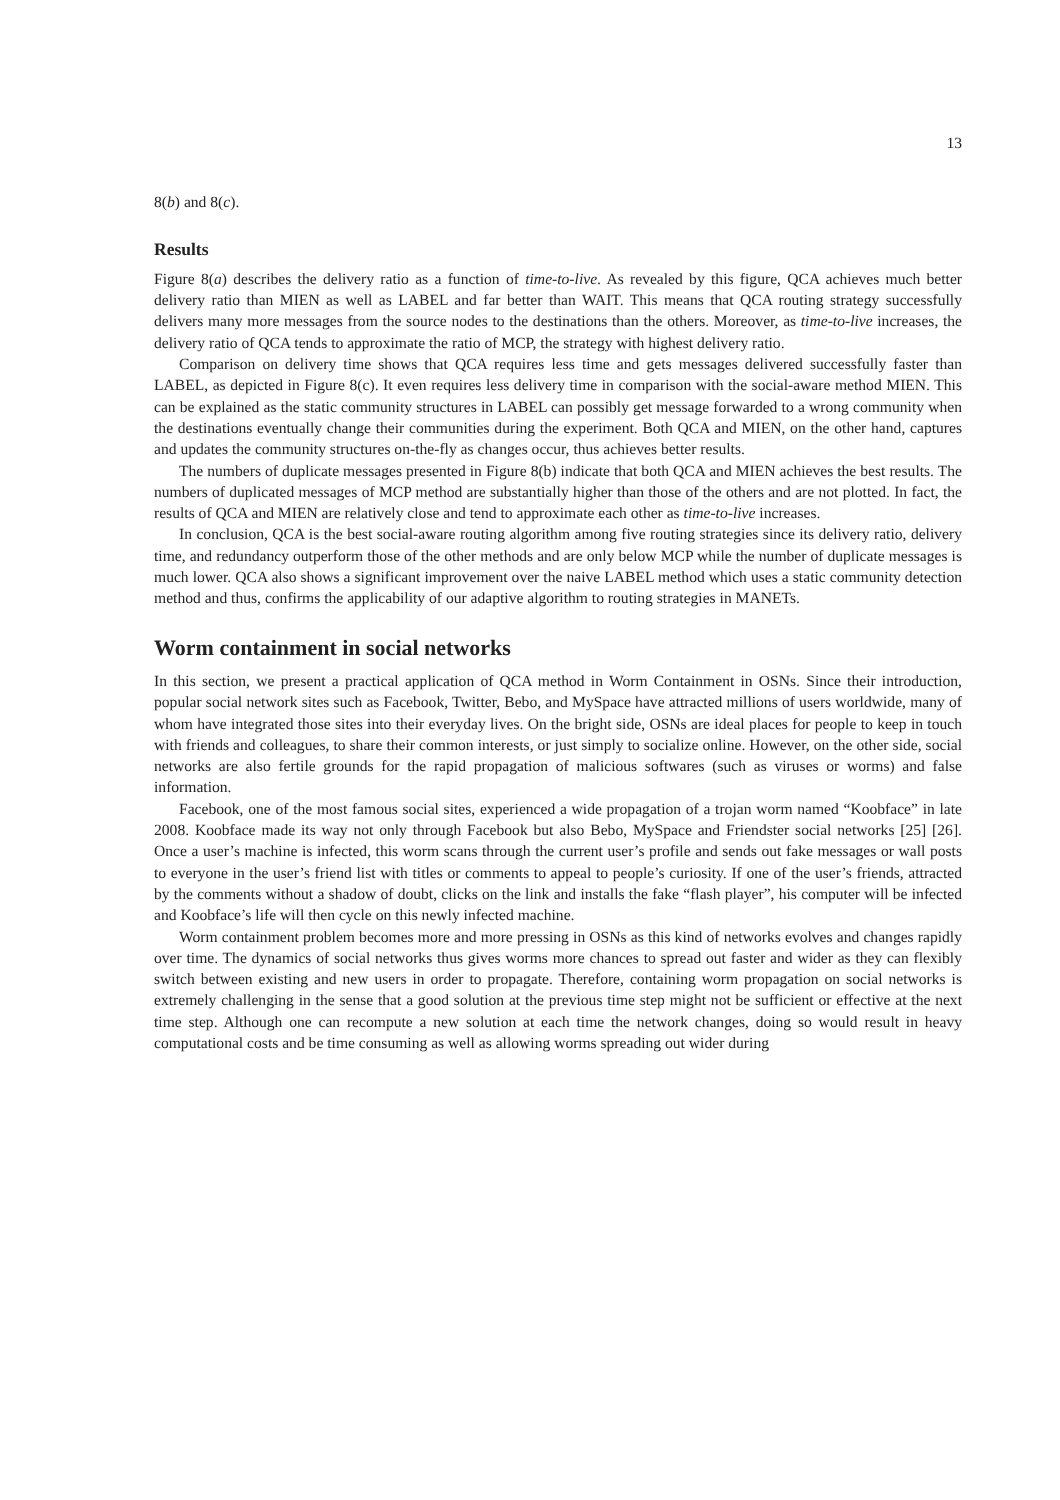13
8(b) and 8(c).
Results
Figure 8(a) describes the delivery ratio as a function of time-to-live. As revealed by this figure, QCA achieves much better delivery ratio than MIEN as well as LABEL and far better than WAIT. This means that QCA routing strategy successfully delivers many more messages from the source nodes to the destinations than the others. Moreover, as time-to-live increases, the delivery ratio of QCA tends to approximate the ratio of MCP, the strategy with highest delivery ratio.
Comparison on delivery time shows that QCA requires less time and gets messages delivered successfully faster than LABEL, as depicted in Figure 8(c). It even requires less delivery time in comparison with the social-aware method MIEN. This can be explained as the static community structures in LABEL can possibly get message forwarded to a wrong community when the destinations eventually change their communities during the experiment. Both QCA and MIEN, on the other hand, captures and updates the community structures on-the-fly as changes occur, thus achieves better results.
The numbers of duplicate messages presented in Figure 8(b) indicate that both QCA and MIEN achieves the best results. The numbers of duplicated messages of MCP method are substantially higher than those of the others and are not plotted. In fact, the results of QCA and MIEN are relatively close and tend to approximate each other as time-to-live increases.
In conclusion, QCA is the best social-aware routing algorithm among five routing strategies since its delivery ratio, delivery time, and redundancy outperform those of the other methods and are only below MCP while the number of duplicate messages is much lower. QCA also shows a significant improvement over the naive LABEL method which uses a static community detection method and thus, confirms the applicability of our adaptive algorithm to routing strategies in MANETs.
Worm containment in social networks
In this section, we present a practical application of QCA method in Worm Containment in OSNs. Since their introduction, popular social network sites such as Facebook, Twitter, Bebo, and MySpace have attracted millions of users worldwide, many of whom have integrated those sites into their everyday lives. On the bright side, OSNs are ideal places for people to keep in touch with friends and colleagues, to share their common interests, or just simply to socialize online. However, on the other side, social networks are also fertile grounds for the rapid propagation of malicious softwares (such as viruses or worms) and false information.
Facebook, one of the most famous social sites, experienced a wide propagation of a trojan worm named “Koobface” in late 2008. Koobface made its way not only through Facebook but also Bebo, MySpace and Friendster social networks [25] [26]. Once a user’s machine is infected, this worm scans through the current user’s profile and sends out fake messages or wall posts to everyone in the user’s friend list with titles or comments to appeal to people’s curiosity. If one of the user’s friends, attracted by the comments without a shadow of doubt, clicks on the link and installs the fake “flash player”, his computer will be infected and Koobface’s life will then cycle on this newly infected machine.
Worm containment problem becomes more and more pressing in OSNs as this kind of networks evolves and changes rapidly over time. The dynamics of social networks thus gives worms more chances to spread out faster and wider as they can flexibly switch between existing and new users in order to propagate. Therefore, containing worm propagation on social networks is extremely challenging in the sense that a good solution at the previous time step might not be sufficient or effective at the next time step. Although one can recompute a new solution at each time the network changes, doing so would result in heavy computational costs and be time consuming as well as allowing worms spreading out wider during